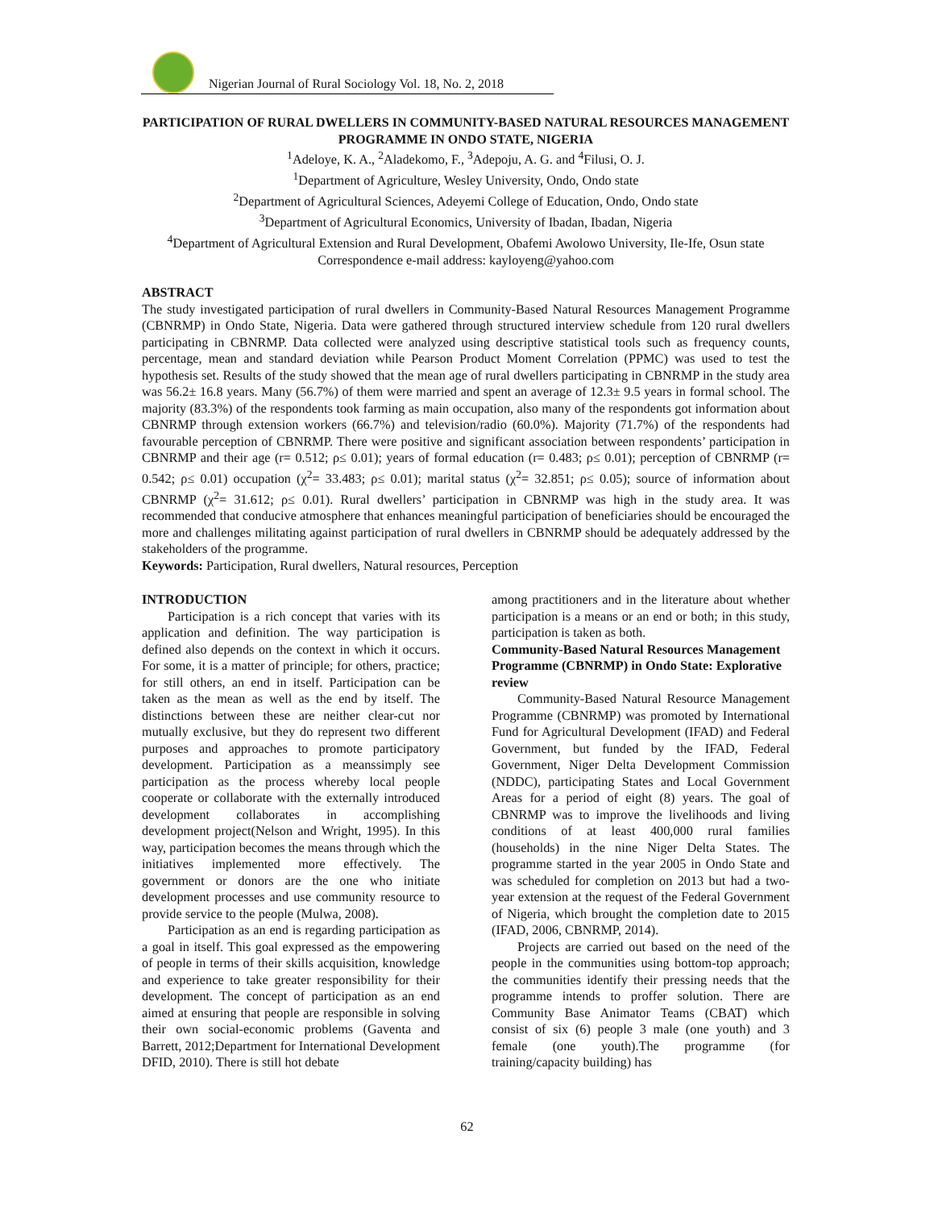Nigerian Journal of Rural Sociology Vol. 18, No. 2, 2018
PARTICIPATION OF RURAL DWELLERS IN COMMUNITY-BASED NATURAL RESOURCES MANAGEMENT PROGRAMME IN ONDO STATE, NIGERIA
<sup>1</sup> Adeloye, K. A., <sup>2</sup>Aladekomo, F., <sup>3</sup>Adepoju, A. G. and <sup>4</sup>Filusi, O. J.
<sup>1</sup> Department of Agriculture, Wesley University, Ondo, Ondo state
<sup>2</sup> Department of Agricultural Sciences, Adeyemi College of Education, Ondo, Ondo state
<sup>3</sup> Department of Agricultural Economics, University of Ibadan, Ibadan, Nigeria
<sup>4</sup> Department of Agricultural Extension and Rural Development, Obafemi Awolowo University, Ile-Ife, Osun state
Correspondence e-mail address: kayloyeng@yahoo.com
ABSTRACT
The study investigated participation of rural dwellers in Community-Based Natural Resources Management Programme (CBNRMP) in Ondo State, Nigeria. Data were gathered through structured interview schedule from 120 rural dwellers participating in CBNRMP. Data collected were analyzed using descriptive statistical tools such as frequency counts, percentage, mean and standard deviation while Pearson Product Moment Correlation (PPMC) was used to test the hypothesis set. Results of the study showed that the mean age of rural dwellers participating in CBNRMP in the study area was 56.2± 16.8 years. Many (56.7%) of them were married and spent an average of 12.3± 9.5 years in formal school. The majority (83.3%) of the respondents took farming as main occupation, also many of the respondents got information about CBNRMP through extension workers (66.7%) and television/radio (60.0%). Majority (71.7%) of the respondents had favourable perception of CBNRMP. There were positive and significant association between respondents’ participation in CBNRMP and their age (r= 0.512; ρ≤ 0.01); years of formal education (r= 0.483; ρ≤ 0.01); perception of CBNRMP (r= 0.542; ρ≤ 0.01) occupation (χ<sup>2</sup>= 33.483; ρ≤ 0.01); marital status (χ<sup>2</sup>= 32.851; ρ≤ 0.05); source of information about CBNRMP (χ<sup>2</sup>= 31.612; ρ≤ 0.01). Rural dwellers’ participation in CBNRMP was high in the study area. It was recommended that conducive atmosphere that enhances meaningful participation of beneficiaries should be encouraged the more and challenges militating against participation of rural dwellers in CBNRMP should be adequately addressed by the stakeholders of the programme.
Keywords: Participation, Rural dwellers, Natural resources, Perception
INTRODUCTION
Participation is a rich concept that varies with its application and definition. The way participation is defined also depends on the context in which it occurs. For some, it is a matter of principle; for others, practice; for still others, an end in itself. Participation can be taken as the mean as well as the end by itself. The distinctions between these are neither clear-cut nor mutually exclusive, but they do represent two different purposes and approaches to promote participatory development. Participation as a meanssimply see participation as the process whereby local people cooperate or collaborate with the externally introduced development collaborates in accomplishing development project(Nelson and Wright, 1995). In this way, participation becomes the means through which the initiatives implemented more effectively. The government or donors are the one who initiate development processes and use community resource to provide service to the people (Mulwa, 2008).
Participation as an end is regarding participation as a goal in itself. This goal expressed as the empowering of people in terms of their skills acquisition, knowledge and experience to take greater responsibility for their development. The concept of participation as an end aimed at ensuring that people are responsible in solving their own social-economic problems (Gaventa and Barrett, 2012;Department for International Development DFID, 2010). There is still hot debate
among practitioners and in the literature about whether participation is a means or an end or both; in this study, participation is taken as both.
Community-Based Natural Resources Management Programme (CBNRMP) in Ondo State: Explorative review
Community-Based Natural Resource Management Programme (CBNRMP) was promoted by International Fund for Agricultural Development (IFAD) and Federal Government, but funded by the IFAD, Federal Government, Niger Delta Development Commission (NDDC), participating States and Local Government Areas for a period of eight (8) years. The goal of CBNRMP was to improve the livelihoods and living conditions of at least 400,000 rural families (households) in the nine Niger Delta States. The programme started in the year 2005 in Ondo State and was scheduled for completion on 2013 but had a two-year extension at the request of the Federal Government of Nigeria, which brought the completion date to 2015 (IFAD, 2006, CBNRMP, 2014).
Projects are carried out based on the need of the people in the communities using bottom-top approach; the communities identify their pressing needs that the programme intends to proffer solution. There are Community Base Animator Teams (CBAT) which consist of six (6) people 3 male (one youth) and 3 female (one youth).The programme (for training/capacity building) has
62